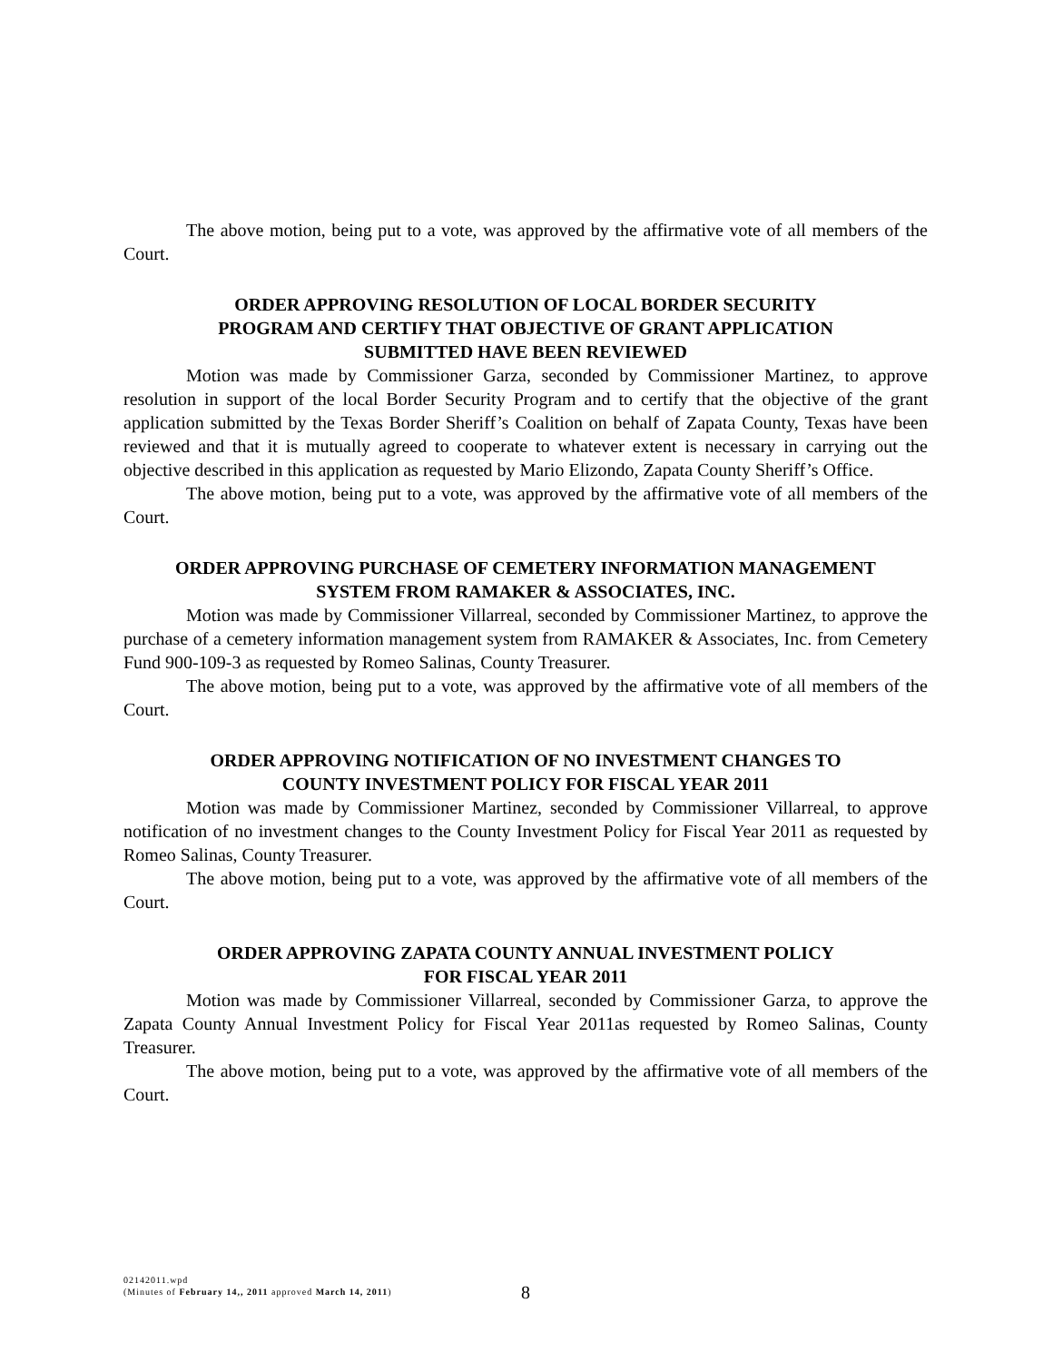The above motion, being put to a vote, was approved by the affirmative vote of all members of the Court.
ORDER APPROVING RESOLUTION OF LOCAL BORDER SECURITY
PROGRAM AND CERTIFY THAT OBJECTIVE OF GRANT APPLICATION
SUBMITTED HAVE BEEN REVIEWED
Motion was made by Commissioner Garza, seconded by Commissioner Martinez, to approve resolution in support of the local Border Security Program and to certify that the objective of the grant application submitted by the Texas Border Sheriff’s Coalition on behalf of Zapata County, Texas have been reviewed and that it is mutually agreed to cooperate to whatever extent is necessary in carrying out the objective described in this application as requested by Mario Elizondo, Zapata County Sheriff’s Office.
The above motion, being put to a vote, was approved by the affirmative vote of all members of the Court.
ORDER APPROVING PURCHASE OF CEMETERY INFORMATION MANAGEMENT
SYSTEM FROM RAMAKER & ASSOCIATES, INC.
Motion was made by Commissioner Villarreal, seconded by Commissioner Martinez, to approve the purchase of a cemetery information management system from RAMAKER & Associates, Inc. from Cemetery Fund 900-109-3 as requested by Romeo Salinas, County Treasurer.
The above motion, being put to a vote, was approved by the affirmative vote of all members of the Court.
ORDER APPROVING NOTIFICATION OF NO INVESTMENT CHANGES TO
COUNTY INVESTMENT POLICY FOR FISCAL YEAR 2011
Motion was made by Commissioner Martinez, seconded by Commissioner Villarreal, to approve notification of no investment changes to the County Investment Policy for Fiscal Year 2011 as requested by Romeo Salinas, County Treasurer.
The above motion, being put to a vote, was approved by the affirmative vote of all members of the Court.
ORDER APPROVING ZAPATA COUNTY ANNUAL INVESTMENT POLICY
FOR FISCAL YEAR 2011
Motion was made by Commissioner Villarreal, seconded by Commissioner Garza, to approve the Zapata County Annual Investment Policy for Fiscal Year 2011as requested by Romeo Salinas, County Treasurer.
The above motion, being put to a vote, was approved by the affirmative vote of all members of the Court.
02142011.wpd
(Minutes of February 14,, 2011 approved March 14, 2011)
8